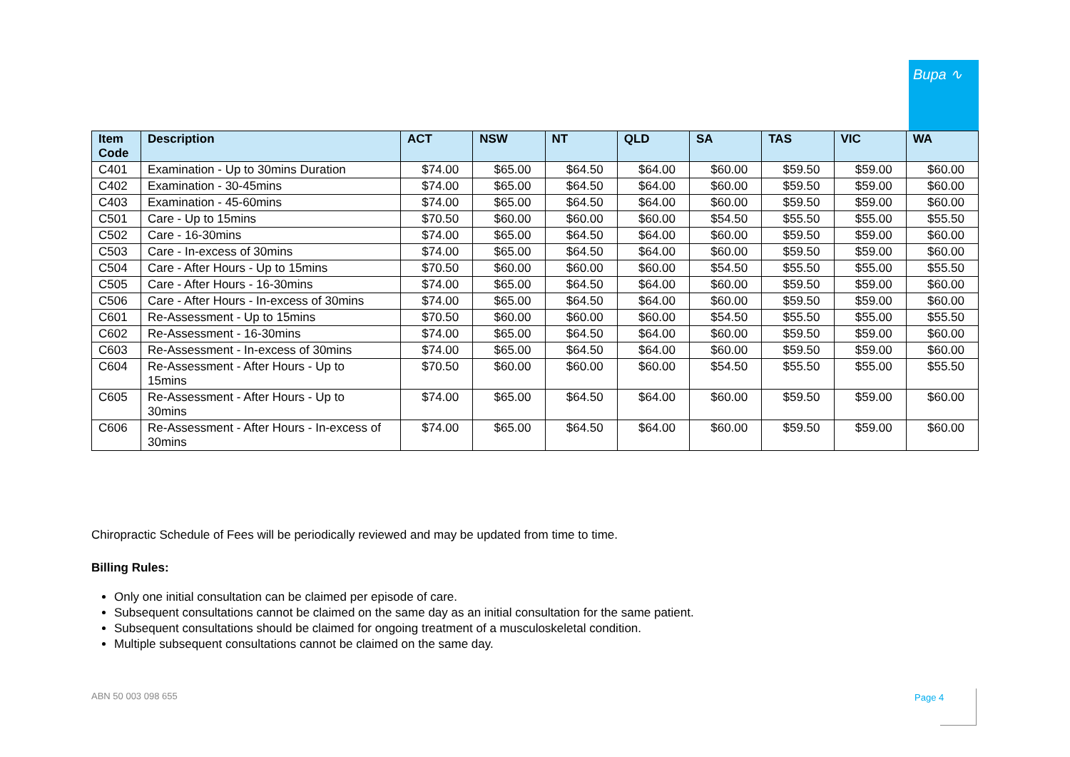Bupa ∿
| Item Code | Description | ACT | NSW | NT | QLD | SA | TAS | VIC | WA |
| --- | --- | --- | --- | --- | --- | --- | --- | --- | --- |
| C401 | Examination - Up to 30mins Duration | $74.00 | $65.00 | $64.50 | $64.00 | $60.00 | $59.50 | $59.00 | $60.00 |
| C402 | Examination - 30-45mins | $74.00 | $65.00 | $64.50 | $64.00 | $60.00 | $59.50 | $59.00 | $60.00 |
| C403 | Examination - 45-60mins | $74.00 | $65.00 | $64.50 | $64.00 | $60.00 | $59.50 | $59.00 | $60.00 |
| C501 | Care - Up to 15mins | $70.50 | $60.00 | $60.00 | $60.00 | $54.50 | $55.50 | $55.00 | $55.50 |
| C502 | Care - 16-30mins | $74.00 | $65.00 | $64.50 | $64.00 | $60.00 | $59.50 | $59.00 | $60.00 |
| C503 | Care - In-excess of 30mins | $74.00 | $65.00 | $64.50 | $64.00 | $60.00 | $59.50 | $59.00 | $60.00 |
| C504 | Care - After Hours - Up to 15mins | $70.50 | $60.00 | $60.00 | $60.00 | $54.50 | $55.50 | $55.00 | $55.50 |
| C505 | Care - After Hours - 16-30mins | $74.00 | $65.00 | $64.50 | $64.00 | $60.00 | $59.50 | $59.00 | $60.00 |
| C506 | Care - After Hours - In-excess of 30mins | $74.00 | $65.00 | $64.50 | $64.00 | $60.00 | $59.50 | $59.00 | $60.00 |
| C601 | Re-Assessment - Up to 15mins | $70.50 | $60.00 | $60.00 | $60.00 | $54.50 | $55.50 | $55.00 | $55.50 |
| C602 | Re-Assessment - 16-30mins | $74.00 | $65.00 | $64.50 | $64.00 | $60.00 | $59.50 | $59.00 | $60.00 |
| C603 | Re-Assessment - In-excess of 30mins | $74.00 | $65.00 | $64.50 | $64.00 | $60.00 | $59.50 | $59.00 | $60.00 |
| C604 | Re-Assessment - After Hours - Up to 15mins | $70.50 | $60.00 | $60.00 | $60.00 | $54.50 | $55.50 | $55.00 | $55.50 |
| C605 | Re-Assessment - After Hours - Up to 30mins | $74.00 | $65.00 | $64.50 | $64.00 | $60.00 | $59.50 | $59.00 | $60.00 |
| C606 | Re-Assessment - After Hours - In-excess of 30mins | $74.00 | $65.00 | $64.50 | $64.00 | $60.00 | $59.50 | $59.00 | $60.00 |
Chiropractic Schedule of Fees will be periodically reviewed and may be updated from time to time.
Billing Rules:
Only one initial consultation can be claimed per episode of care.
Subsequent consultations cannot be claimed on the same day as an initial consultation for the same patient.
Subsequent consultations should be claimed for ongoing treatment of a musculoskeletal condition.
Multiple subsequent consultations cannot be claimed on the same day.
ABN 50 003 098 655 Page 4